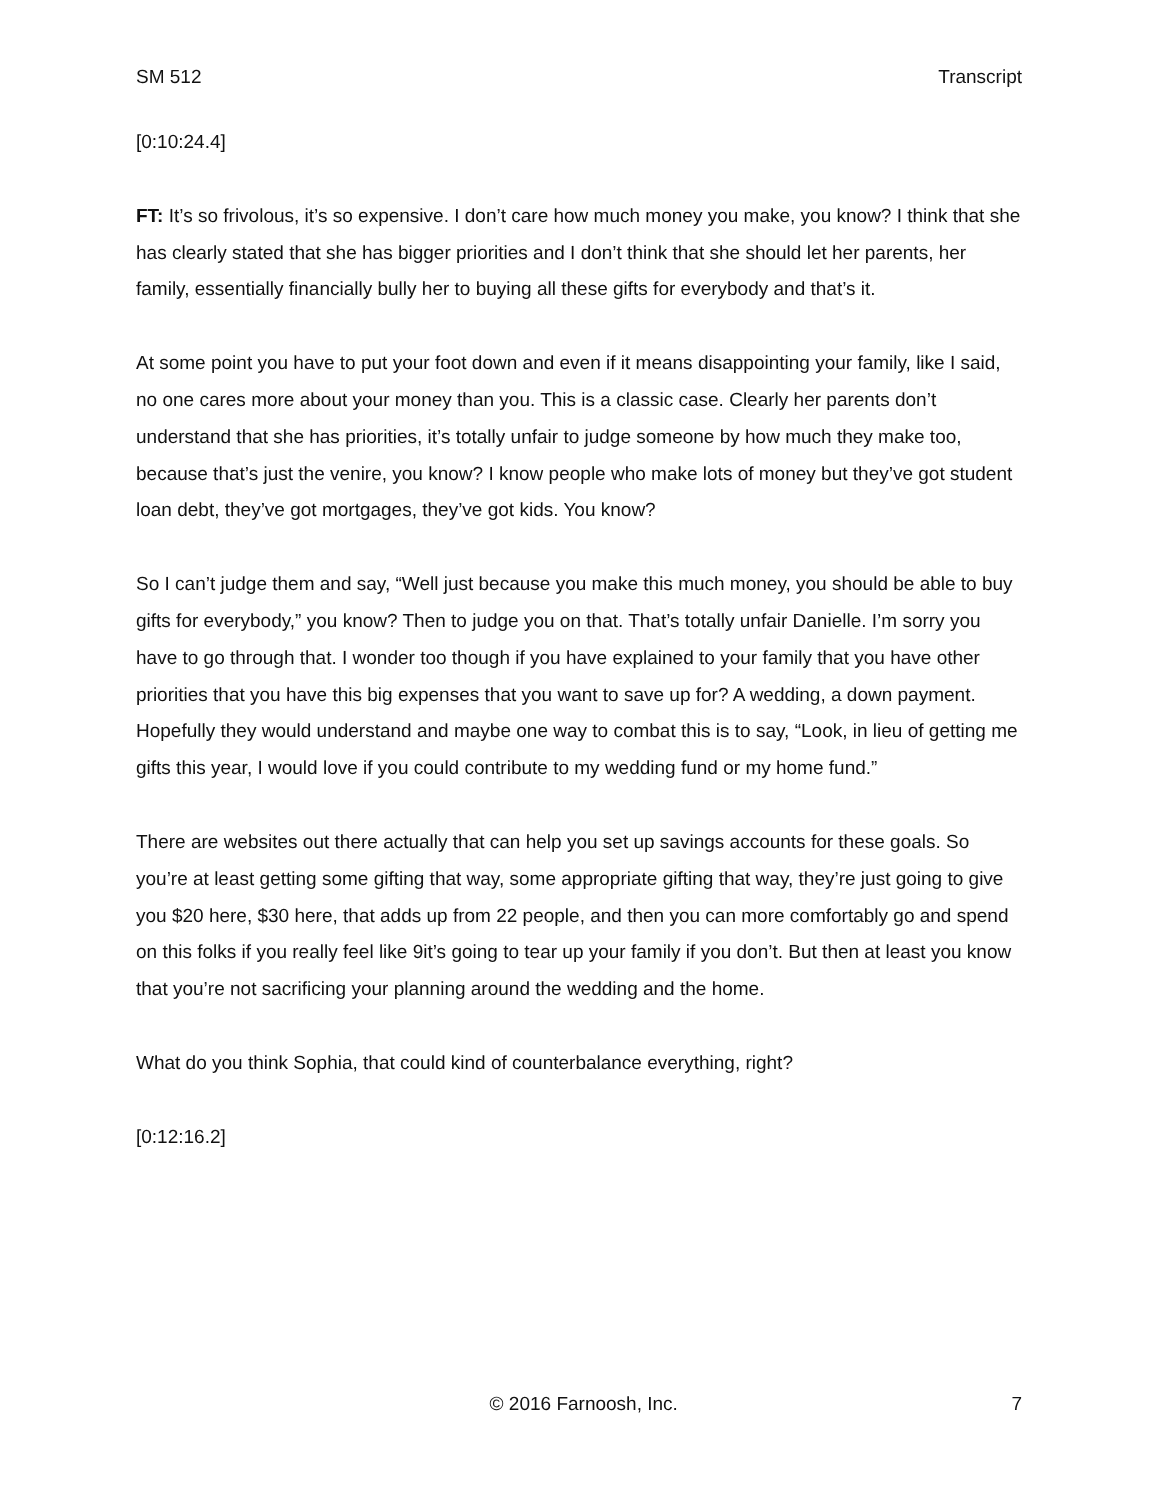SM 512 Transcript
[0:10:24.4]
FT: It’s so frivolous, it’s so expensive. I don’t care how much money you make, you know? I think that she has clearly stated that she has bigger priorities and I don’t think that she should let her parents, her family, essentially financially bully her to buying all these gifts for everybody and that’s it.
At some point you have to put your foot down and even if it means disappointing your family, like I said, no one cares more about your money than you. This is a classic case. Clearly her parents don’t understand that she has priorities, it’s totally unfair to judge someone by how much they make too, because that’s just the venire, you know? I know people who make lots of money but they’ve got student loan debt, they’ve got mortgages, they’ve got kids. You know?
So I can’t judge them and say, “Well just because you make this much money, you should be able to buy gifts for everybody,” you know? Then to judge you on that. That’s totally unfair Danielle. I’m sorry you have to go through that. I wonder too though if you have explained to your family that you have other priorities that you have this big expenses that you want to save up for? A wedding, a down payment. Hopefully they would understand and maybe one way to combat this is to say, “Look, in lieu of getting me gifts this year, I would love if you could contribute to my wedding fund or my home fund.”
There are websites out there actually that can help you set up savings accounts for these goals. So you’re at least getting some gifting that way, some appropriate gifting that way, they’re just going to give you $20 here, $30 here, that adds up from 22 people, and then you can more comfortably go and spend on this folks if you really feel like 9it’s going to tear up your family if you don’t. But then at least you know that you’re not sacrificing your planning around the wedding and the home.
What do you think Sophia, that could kind of counterbalance everything, right?
[0:12:16.2]
© 2016 Farnoosh, Inc. 7